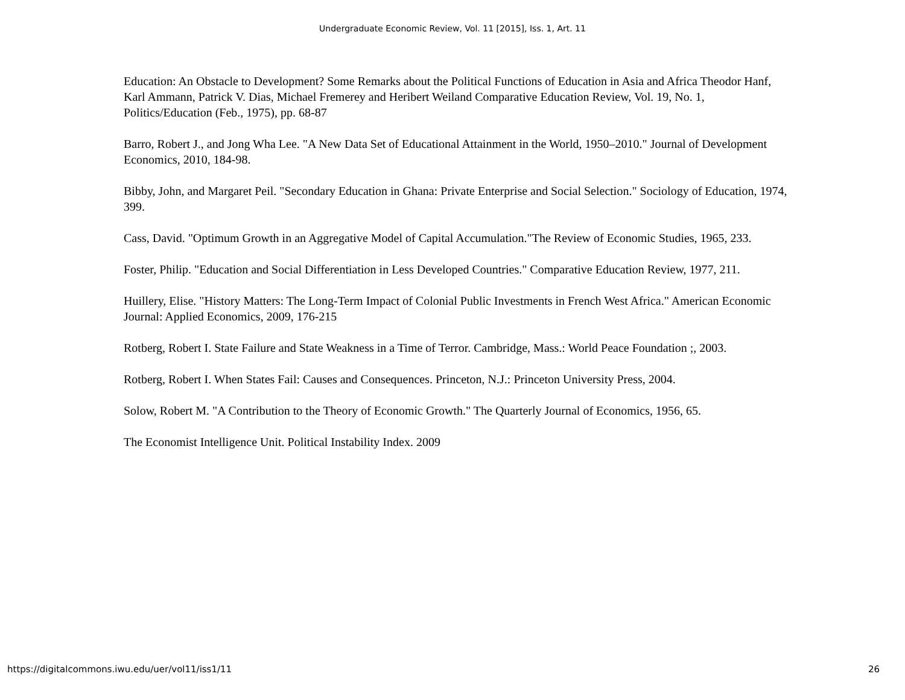Undergraduate Economic Review, Vol. 11 [2015], Iss. 1, Art. 11
Education: An Obstacle to Development? Some Remarks about the Political Functions of Education in Asia and Africa Theodor Hanf, Karl Ammann, Patrick V. Dias, Michael Fremerey and Heribert Weiland Comparative Education Review, Vol. 19, No. 1, Politics/Education (Feb., 1975), pp. 68-87
Barro, Robert J., and Jong Wha Lee. "A New Data Set of Educational Attainment in the World, 1950–2010." Journal of Development Economics, 2010, 184-98.
Bibby, John, and Margaret Peil. "Secondary Education in Ghana: Private Enterprise and Social Selection." Sociology of Education, 1974, 399.
Cass, David. "Optimum Growth in an Aggregative Model of Capital Accumulation."The Review of Economic Studies, 1965, 233.
Foster, Philip. "Education and Social Differentiation in Less Developed Countries." Comparative Education Review, 1977, 211.
Huillery, Elise. "History Matters: The Long-Term Impact of Colonial Public Investments in French West Africa." American Economic Journal: Applied Economics, 2009, 176-215
Rotberg, Robert I. State Failure and State Weakness in a Time of Terror. Cambridge, Mass.: World Peace Foundation ;, 2003.
Rotberg, Robert I. When States Fail: Causes and Consequences. Princeton, N.J.: Princeton University Press, 2004.
Solow, Robert M. "A Contribution to the Theory of Economic Growth." The Quarterly Journal of Economics, 1956, 65.
The Economist Intelligence Unit. Political Instability Index. 2009
https://digitalcommons.iwu.edu/uer/vol11/iss1/11 26